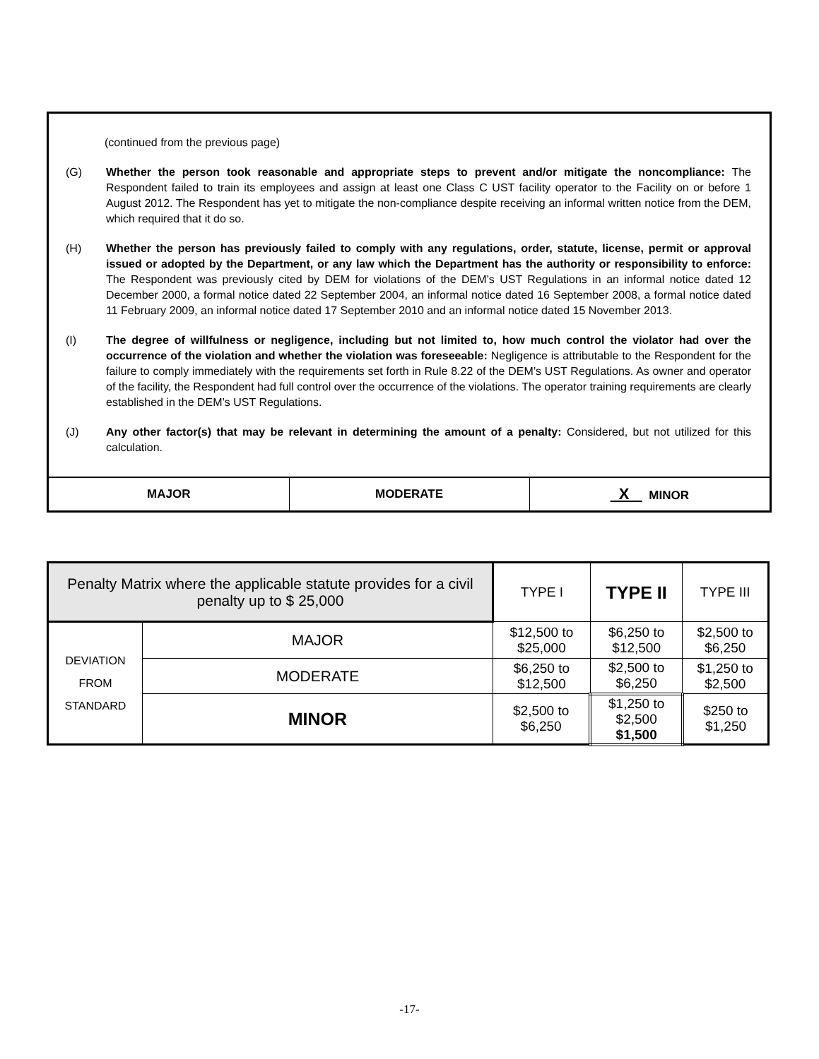(continued from the previous page)
(G) Whether the person took reasonable and appropriate steps to prevent and/or mitigate the noncompliance: The Respondent failed to train its employees and assign at least one Class C UST facility operator to the Facility on or before 1 August 2012. The Respondent has yet to mitigate the non-compliance despite receiving an informal written notice from the DEM, which required that it do so.
(H) Whether the person has previously failed to comply with any regulations, order, statute, license, permit or approval issued or adopted by the Department, or any law which the Department has the authority or responsibility to enforce: The Respondent was previously cited by DEM for violations of the DEM’s UST Regulations in an informal notice dated 12 December 2000, a formal notice dated 22 September 2004, an informal notice dated 16 September 2008, a formal notice dated 11 February 2009, an informal notice dated 17 September 2010 and an informal notice dated 15 November 2013.
(I) The degree of willfulness or negligence, including but not limited to, how much control the violator had over the occurrence of the violation and whether the violation was foreseeable: Negligence is attributable to the Respondent for the failure to comply immediately with the requirements set forth in Rule 8.22 of the DEM’s UST Regulations. As owner and operator of the facility, the Respondent had full control over the occurrence of the violations. The operator training requirements are clearly established in the DEM’s UST Regulations.
(J) Any other factor(s) that may be relevant in determining the amount of a penalty: Considered, but not utilized for this calculation.
| MAJOR | MODERATE | X MINOR |
| Penalty Matrix where the applicable statute provides for a civil penalty up to $ 25,000 | | TYPE I | TYPE II | TYPE III |
| DEVIATION FROM STANDARD | MAJOR | $12,500 to $25,000 | $6,250 to $12,500 | $2,500 to $6,250 |
| | MODERATE | $6,250 to $12,500 | $2,500 to $6,250 | $1,250 to $2,500 |
| | MINOR | $2,500 to $6,250 | $1,250 to $2,500 $1,500 | $250 to $1,250 |
-17-